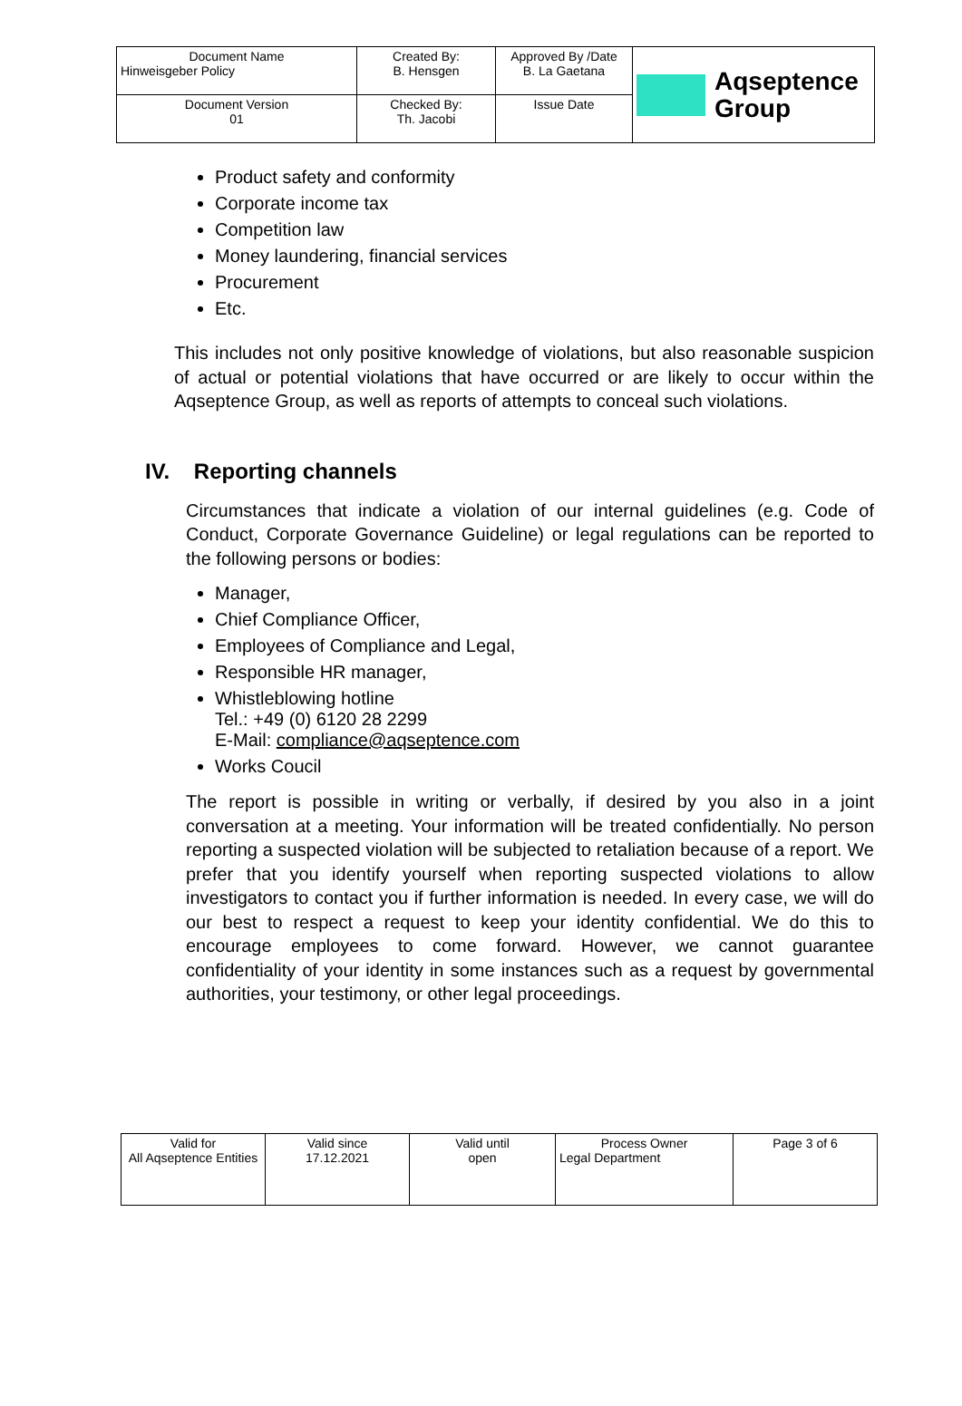| Document Name Hinweisgeber Policy | Created By: B. Hensgen | Approved By /Date B. La Gaetana | Aqseptence Group |
| Document Version 01 | Checked By: Th. Jacobi | Issue Date | |
Product safety and conformity
Corporate income tax
Competition law
Money laundering, financial services
Procurement
Etc.
This includes not only positive knowledge of violations, but also reasonable suspicion of actual or potential violations that have occurred or are likely to occur within the Aqseptence Group, as well as reports of attempts to conceal such violations.
IV. Reporting channels
Circumstances that indicate a violation of our internal guidelines (e.g. Code of Conduct, Corporate Governance Guideline) or legal regulations can be reported to the following persons or bodies:
Manager,
Chief Compliance Officer,
Employees of Compliance and Legal,
Responsible HR manager,
Whistleblowing hotline
Tel.: +49 (0) 6120 28 2299
E-Mail: compliance@aqseptence.com
Works Coucil
The report is possible in writing or verbally, if desired by you also in a joint conversation at a meeting. Your information will be treated confidentially. No person reporting a suspected violation will be subjected to retaliation because of a report. We prefer that you identify yourself when reporting suspected violations to allow investigators to contact you if further information is needed. In every case, we will do our best to respect a request to keep your identity confidential. We do this to encourage employees to come forward. However, we cannot guarantee confidentiality of your identity in some instances such as a request by governmental authorities, your testimony, or other legal proceedings.
| Valid for All Aqseptence Entities | Valid since 17.12.2021 | Valid until open | Process Owner Legal Department | Page 3 of 6 |